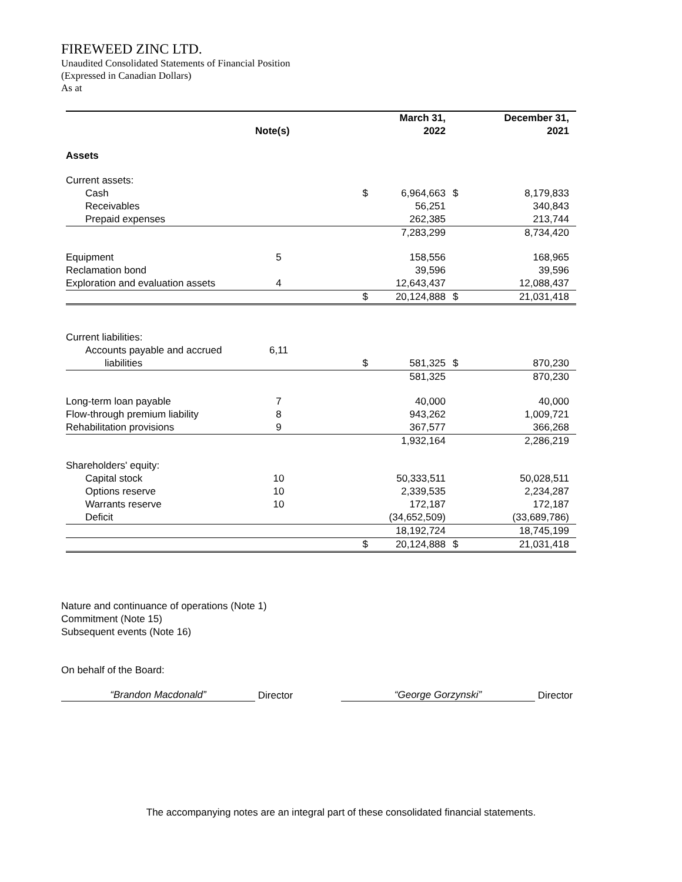FIREWEED ZINC LTD.
Unaudited Consolidated Statements of Financial Position
(Expressed in Canadian Dollars)
As at
| | Note(s) | | March 31, 2022 | | December 31, 2021 |
| --- | --- | --- | --- | --- | --- |
| Assets | | | | | |
| Current assets: | | | | | |
| Cash | | $ | 6,964,663 | $ | 8,179,833 |
| Receivables | | | 56,251 | | 340,843 |
| Prepaid expenses | | | 262,385 | | 213,744 |
| | | | 7,283,299 | | 8,734,420 |
| Equipment | 5 | | 158,556 | | 168,965 |
| Reclamation bond | | | 39,596 | | 39,596 |
| Exploration and evaluation assets | 4 | | 12,643,437 | | 12,088,437 |
| | | $ | 20,124,888 | $ | 21,031,418 |
| Current liabilities: | | | | | |
| Accounts payable and accrued | 6,11 | | | | |
| liabilities | | $ | 581,325 | $ | 870,230 |
| | | | 581,325 | | 870,230 |
| Long-term loan payable | 7 | | 40,000 | | 40,000 |
| Flow-through premium liability | 8 | | 943,262 | | 1,009,721 |
| Rehabilitation provisions | 9 | | 367,577 | | 366,268 |
| | | | 1,932,164 | | 2,286,219 |
| Shareholders' equity: | | | | | |
| Capital stock | 10 | | 50,333,511 | | 50,028,511 |
| Options reserve | 10 | | 2,339,535 | | 2,234,287 |
| Warrants reserve | 10 | | 172,187 | | 172,187 |
| Deficit | | | (34,652,509) | | (33,689,786) |
| | | | 18,192,724 | | 18,745,199 |
| | | $ | 20,124,888 | $ | 21,031,418 |
Nature and continuance of operations (Note 1)
Commitment (Note 15)
Subsequent events (Note 16)
On behalf of the Board:
“Brandon Macdonald” Director “George Gorzynski” Director
The accompanying notes are an integral part of these consolidated financial statements.